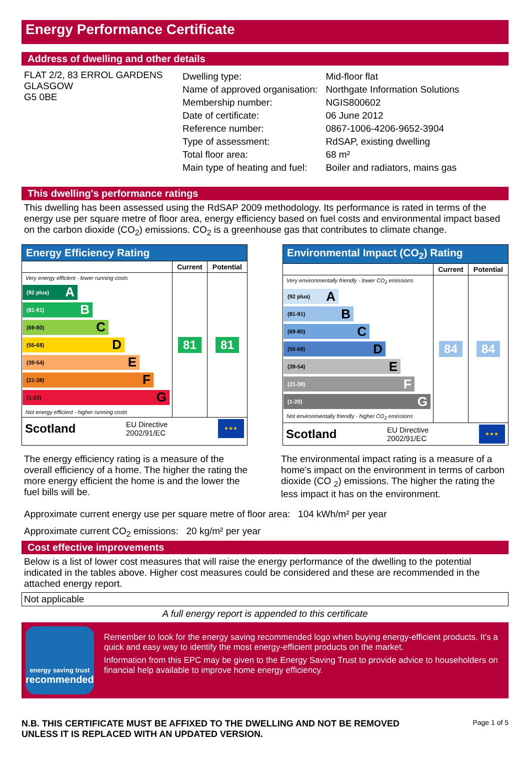Energy Performance Certificate
Address of dwelling and other details
FLAT 2/2, 83 ERROL GARDENS
GLASGOW
G5 0BE
| Dwelling type: | Mid-floor flat |
| Name of approved organisation: | Northgate Information Solutions |
| Membership number: | NGIS800602 |
| Date of certificate: | 06 June 2012 |
| Reference number: | 0867-1006-4206-9652-3904 |
| Type of assessment: | RdSAP, existing dwelling |
| Total floor area: | 68 m² |
| Main type of heating and fuel: | Boiler and radiators, mains gas |
This dwelling's performance ratings
This dwelling has been assessed using the RdSAP 2009 methodology. Its performance is rated in terms of the energy use per square metre of floor area, energy efficiency based on fuel costs and environmental impact based on the carbon dioxide (CO<sub>2</sub>) emissions. CO<sub>2</sub> is a greenhouse gas that contributes to climate change.
Energy Efficiency Rating
| | Current | Potential |
| --- | --- | --- |
| Very energy efficient - lower running costs (92 plus) A (81-91) B (69-80) C (55-68) D (39-54) E (21-38) F (1-20) G Not energy efficient - higher running costs | 81 | 81 |
Scotland EU Directive
2002/91/EC ★★★
Environmental Impact (CO<sub>2</sub>) Rating
| | Current | Potential |
| --- | --- | --- |
| Very environmentally friendly - lower CO<sub>2</sub> emissions (92 plus) A (81-91) B (69-80) C (55-68) D (39-54) E (21-38) F (1-20) G Not environmentally friendly - higher CO<sub>2</sub> emissions | 84 | 84 |
Scotland EU Directive
2002/91/EC ★★★
The energy efficiency rating is a measure of the overall efficiency of a home. The higher the rating the more energy efficient the home is and the lower the fuel bills will be.
The environmental impact rating is a measure of a home's impact on the environment in terms of carbon dioxide (CO <sub>2</sub>) emissions. The higher the rating the less impact it has on the environment.
Approximate current energy use per square metre of floor area: 104 kWh/m² per year
Approximate current CO<sub>2</sub> emissions: 20 kg/m² per year
Cost effective improvements
Below is a list of lower cost measures that will raise the energy performance of the dwelling to the potential indicated in the tables above. Higher cost measures could be considered and these are recommended in the attached energy report.
Not applicable
A full energy report is appended to this certificate
energy saving trust
recommended
Remember to look for the energy saving recommended logo when buying energy-efficient products. It's a quick and easy way to identify the most energy-efficient products on the market.
Information from this EPC may be given to the Energy Saving Trust to provide advice to householders on financial help available to improve home energy efficiency.
N.B. THIS CERTIFICATE MUST BE AFFIXED TO THE DWELLING AND NOT BE REMOVED
UNLESS IT IS REPLACED WITH AN UPDATED VERSION. Page 1 of 5